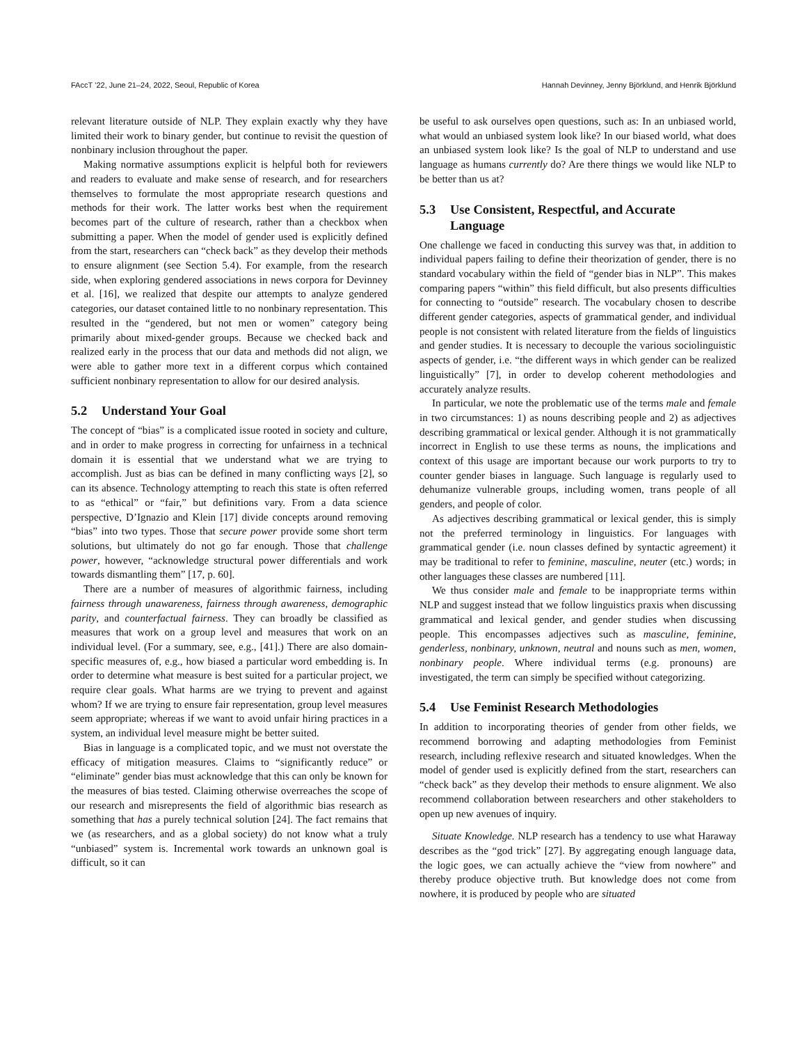FAccT ’22, June 21–24, 2022, Seoul, Republic of Korea Hannah Devinney, Jenny Björklund, and Henrik Björklund
relevant literature outside of NLP. They explain exactly why they have limited their work to binary gender, but continue to revisit the question of nonbinary inclusion throughout the paper.
Making normative assumptions explicit is helpful both for reviewers and readers to evaluate and make sense of research, and for researchers themselves to formulate the most appropriate research questions and methods for their work. The latter works best when the requirement becomes part of the culture of research, rather than a checkbox when submitting a paper. When the model of gender used is explicitly defined from the start, researchers can “check back” as they develop their methods to ensure alignment (see Section 5.4). For example, from the research side, when exploring gendered associations in news corpora for Devinney et al. [16], we realized that despite our attempts to analyze gendered categories, our dataset contained little to no nonbinary representation. This resulted in the “gendered, but not men or women” category being primarily about mixed-gender groups. Because we checked back and realized early in the process that our data and methods did not align, we were able to gather more text in a different corpus which contained sufficient nonbinary representation to allow for our desired analysis.
5.2 Understand Your Goal
The concept of “bias” is a complicated issue rooted in society and culture, and in order to make progress in correcting for unfairness in a technical domain it is essential that we understand what we are trying to accomplish. Just as bias can be defined in many conflicting ways [2], so can its absence. Technology attempting to reach this state is often referred to as “ethical” or “fair,” but definitions vary. From a data science perspective, D’Ignazio and Klein [17] divide concepts around removing “bias” into two types. Those that secure power provide some short term solutions, but ultimately do not go far enough. Those that challenge power, however, “acknowledge structural power differentials and work towards dismantling them” [17, p. 60].
There are a number of measures of algorithmic fairness, including fairness through unawareness, fairness through awareness, demographic parity, and counterfactual fairness. They can broadly be classified as measures that work on a group level and measures that work on an individual level. (For a summary, see, e.g., [41].) There are also domain-specific measures of, e.g., how biased a particular word embedding is. In order to determine what measure is best suited for a particular project, we require clear goals. What harms are we trying to prevent and against whom? If we are trying to ensure fair representation, group level measures seem appropriate; whereas if we want to avoid unfair hiring practices in a system, an individual level measure might be better suited.
Bias in language is a complicated topic, and we must not overstate the efficacy of mitigation measures. Claims to “significantly reduce” or “eliminate” gender bias must acknowledge that this can only be known for the measures of bias tested. Claiming otherwise overreaches the scope of our research and misrepresents the field of algorithmic bias research as something that has a purely technical solution [24]. The fact remains that we (as researchers, and as a global society) do not know what a truly “unbiased” system is. Incremental work towards an unknown goal is difficult, so it can
be useful to ask ourselves open questions, such as: In an unbiased world, what would an unbiased system look like? In our biased world, what does an unbiased system look like? Is the goal of NLP to understand and use language as humans currently do? Are there things we would like NLP to be better than us at?
5.3 Use Consistent, Respectful, and Accurate
Language
One challenge we faced in conducting this survey was that, in addition to individual papers failing to define their theorization of gender, there is no standard vocabulary within the field of “gender bias in NLP”. This makes comparing papers “within” this field difficult, but also presents difficulties for connecting to “outside” research. The vocabulary chosen to describe different gender categories, aspects of grammatical gender, and individual people is not consistent with related literature from the fields of linguistics and gender studies. It is necessary to decouple the various sociolinguistic aspects of gender, i.e. “the different ways in which gender can be realized linguistically” [7], in order to develop coherent methodologies and accurately analyze results.
In particular, we note the problematic use of the terms male and female in two circumstances: 1) as nouns describing people and 2) as adjectives describing grammatical or lexical gender. Although it is not grammatically incorrect in English to use these terms as nouns, the implications and context of this usage are important because our work purports to try to counter gender biases in language. Such language is regularly used to dehumanize vulnerable groups, including women, trans people of all genders, and people of color.
As adjectives describing grammatical or lexical gender, this is simply not the preferred terminology in linguistics. For languages with grammatical gender (i.e. noun classes defined by syntactic agreement) it may be traditional to refer to feminine, masculine, neuter (etc.) words; in other languages these classes are numbered [11].
We thus consider male and female to be inappropriate terms within NLP and suggest instead that we follow linguistics praxis when discussing grammatical and lexical gender, and gender studies when discussing people. This encompasses adjectives such as masculine, feminine, genderless, nonbinary, unknown, neutral and nouns such as men, women, nonbinary people. Where individual terms (e.g. pronouns) are investigated, the term can simply be specified without categorizing.
5.4 Use Feminist Research Methodologies
In addition to incorporating theories of gender from other fields, we recommend borrowing and adapting methodologies from Feminist research, including reflexive research and situated knowledges. When the model of gender used is explicitly defined from the start, researchers can “check back” as they develop their methods to ensure alignment. We also recommend collaboration between researchers and other stakeholders to open up new avenues of inquiry.
Situate Knowledge. NLP research has a tendency to use what Haraway describes as the “god trick” [27]. By aggregating enough language data, the logic goes, we can actually achieve the “view from nowhere” and thereby produce objective truth. But knowledge does not come from nowhere, it is produced by people who are situated